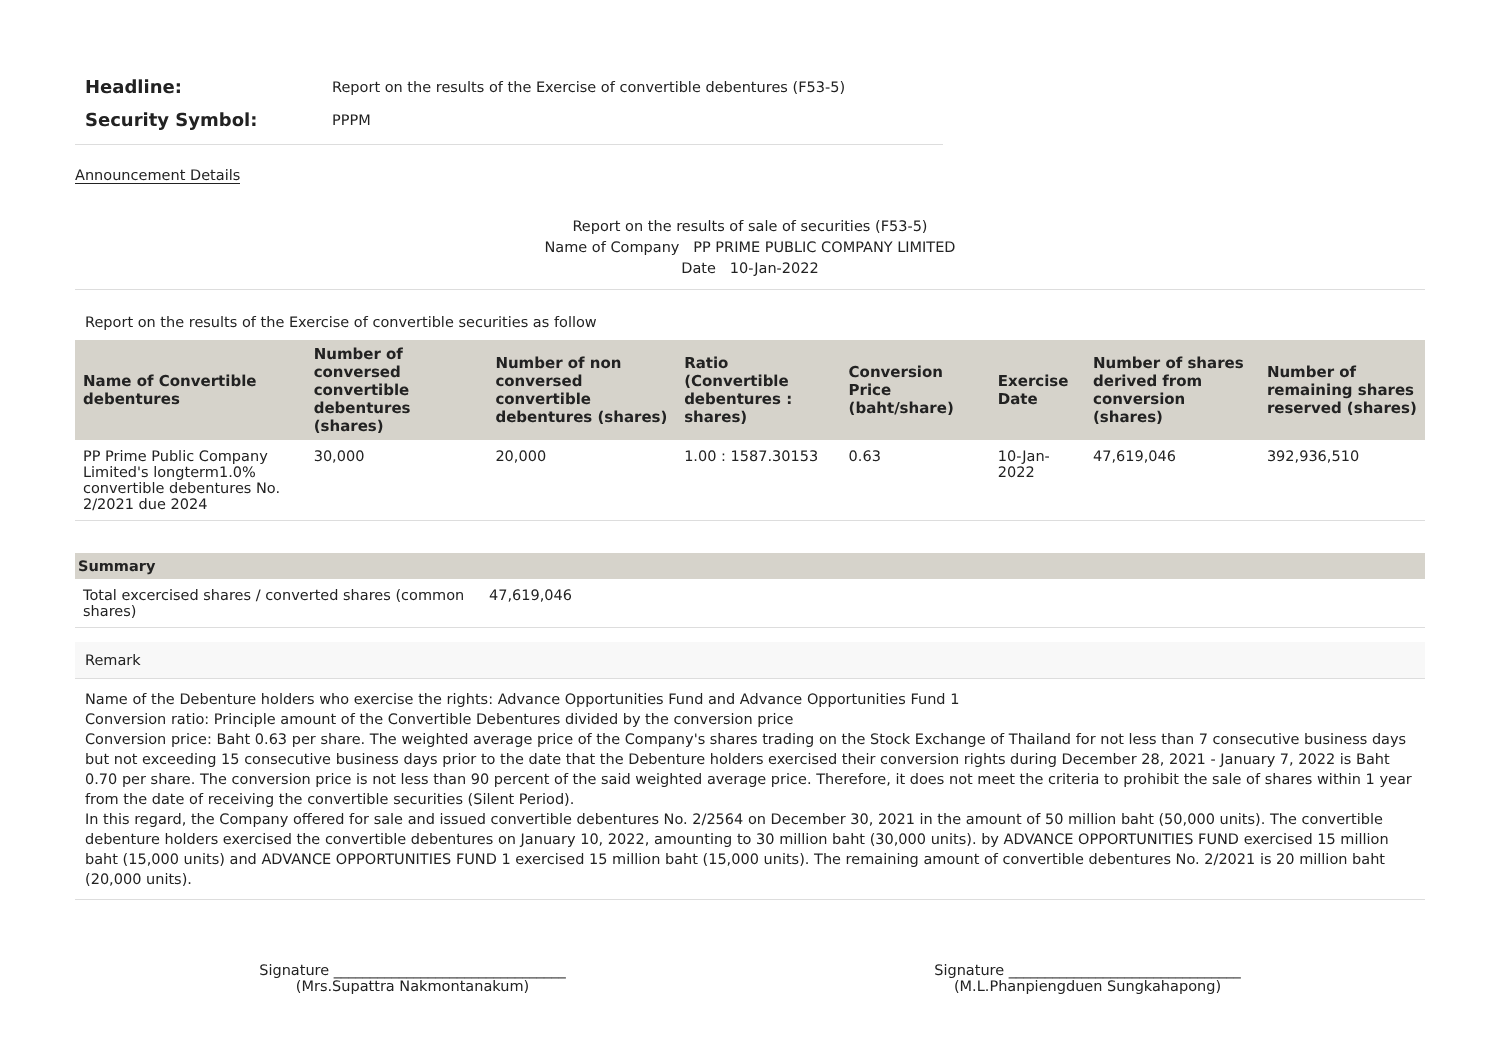Headline: Report on the results of the Exercise of convertible debentures (F53-5)
Security Symbol: PPPM
Announcement Details
Report on the results of sale of securities (F53-5)
Name of Company PP PRIME PUBLIC COMPANY LIMITED
Date 10-Jan-2022
Report on the results of the Exercise of convertible securities as follow
| Name of Convertible debentures | Number of conversed convertible debentures (shares) | Number of non conversed convertible debentures (shares) | Ratio (Convertible debentures : shares) | Conversion Price (baht/share) | Exercise Date | Number of shares derived from conversion (shares) | Number of remaining shares reserved (shares) |
| --- | --- | --- | --- | --- | --- | --- | --- |
| PP Prime Public Company Limited's longterm1.0% convertible debentures No. 2/2021 due 2024 | 30,000 | 20,000 | 1.00 : 1587.30153 | 0.63 | 10-Jan-2022 | 47,619,046 | 392,936,510 |
Summary
| Total excercised shares / converted shares (common shares) | 47,619,046 |
Remark
Name of the Debenture holders who exercise the rights: Advance Opportunities Fund and Advance Opportunities Fund 1
Conversion ratio: Principle amount of the Convertible Debentures divided by the conversion price
Conversion price: Baht 0.63 per share. The weighted average price of the Company's shares trading on the Stock Exchange of Thailand for not less than 7 consecutive business days but not exceeding 15 consecutive business days prior to the date that the Debenture holders exercised their conversion rights during December 28, 2021 - January 7, 2022 is Baht 0.70 per share. The conversion price is not less than 90 percent of the said weighted average price. Therefore, it does not meet the criteria to prohibit the sale of shares within 1 year from the date of receiving the convertible securities (Silent Period).
In this regard, the Company offered for sale and issued convertible debentures No. 2/2564 on December 30, 2021 in the amount of 50 million baht (50,000 units). The convertible debenture holders exercised the convertible debentures on January 10, 2022, amounting to 30 million baht (30,000 units). by ADVANCE OPPORTUNITIES FUND exercised 15 million baht (15,000 units) and ADVANCE OPPORTUNITIES FUND 1 exercised 15 million baht (15,000 units). The remaining amount of convertible debentures No. 2/2021 is 20 million baht (20,000 units).
Signature ________________________________
(Mrs.Supattra Nakmontanakum)
Signature ________________________________
(M.L.Phanpiengduen Sungkahapong)